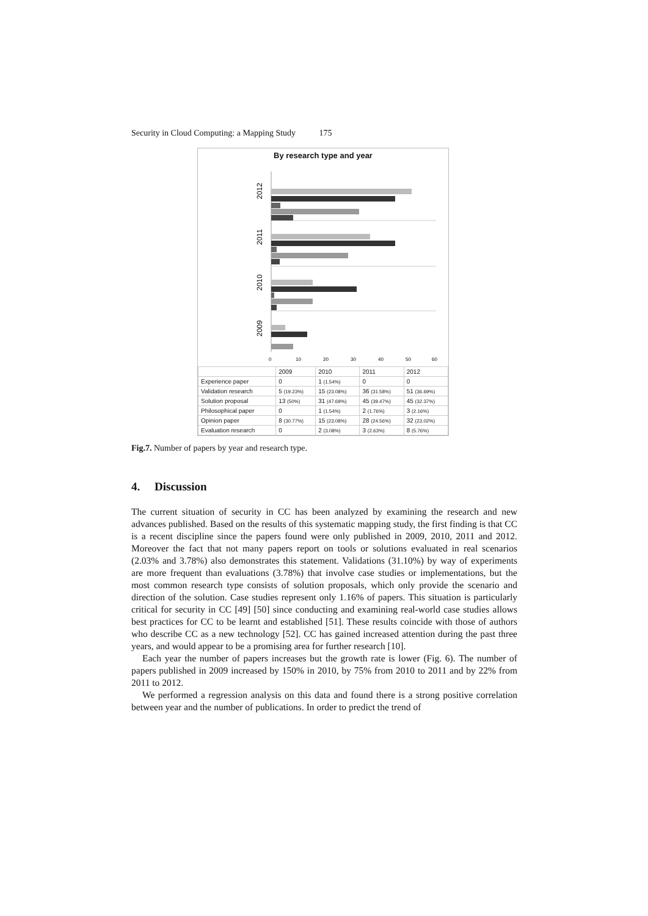Security in Cloud Computing: a Mapping Study 175
By research type and year
2012
2011
2010
2009
0
10
20
30
40
50
60
| | 2009 | 2010 | 2011 | 2012 |
| --- | --- | --- | --- | --- |
| Experience paper | 0 | 1 (1.54%) | 0 | 0 |
| Validation research | 5 (19.23%) | 15 (23.08%) | 36 (31.58%) | 51 (36.69%) |
| Solution proposal | 13 (50%) | 31 (47.69%) | 45 (39.47%) | 45 (32.37%) |
| Philosophical paper | 0 | 1 (1.54%) | 2 (1.76%) | 3 (2.16%) |
| Opinion paper | 8 (30.77%) | 15 (23.08%) | 28 (24.56%) | 32 (23.02%) |
| Evaluation research | 0 | 2 (3.08%) | 3 (2.63%) | 8 (5.76%) |
Fig.7. Number of papers by year and research type.
4. Discussion
The current situation of security in CC has been analyzed by examining the research and new advances published. Based on the results of this systematic mapping study, the first finding is that CC is a recent discipline since the papers found were only published in 2009, 2010, 2011 and 2012. Moreover the fact that not many papers report on tools or solutions evaluated in real scenarios (2.03% and 3.78%) also demonstrates this statement. Validations (31.10%) by way of experiments are more frequent than evaluations (3.78%) that involve case studies or implementations, but the most common research type consists of solution proposals, which only provide the scenario and direction of the solution. Case studies represent only 1.16% of papers. This situation is particularly critical for security in CC [49] [50] since conducting and examining real-world case studies allows best practices for CC to be learnt and established [51]. These results coincide with those of authors who describe CC as a new technology [52]. CC has gained increased attention during the past three years, and would appear to be a promising area for further research [10].
Each year the number of papers increases but the growth rate is lower (Fig. 6). The number of papers published in 2009 increased by 150% in 2010, by 75% from 2010 to 2011 and by 22% from 2011 to 2012.
We performed a regression analysis on this data and found there is a strong positive correlation between year and the number of publications. In order to predict the trend of